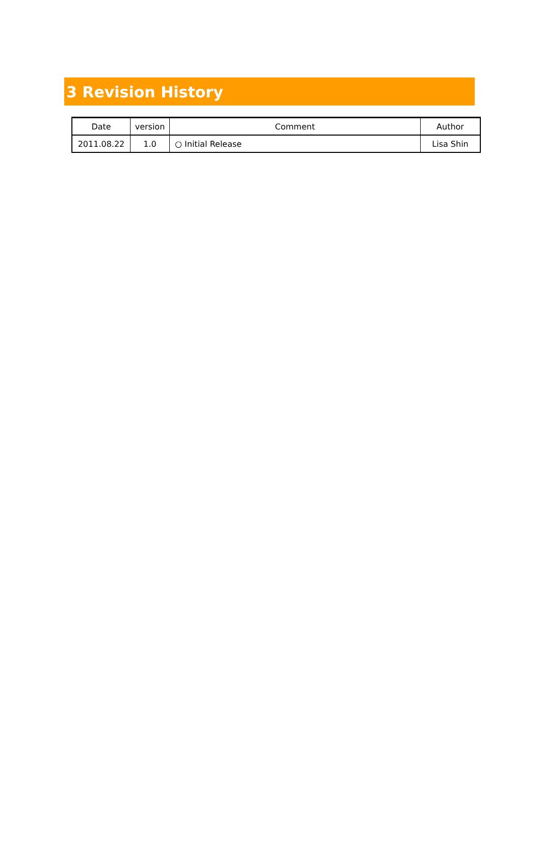3 Revision History
| Date | version | Comment | Author |
| --- | --- | --- | --- |
| 2011.08.22 | 1.0 | ○ Initial Release | Lisa Shin |